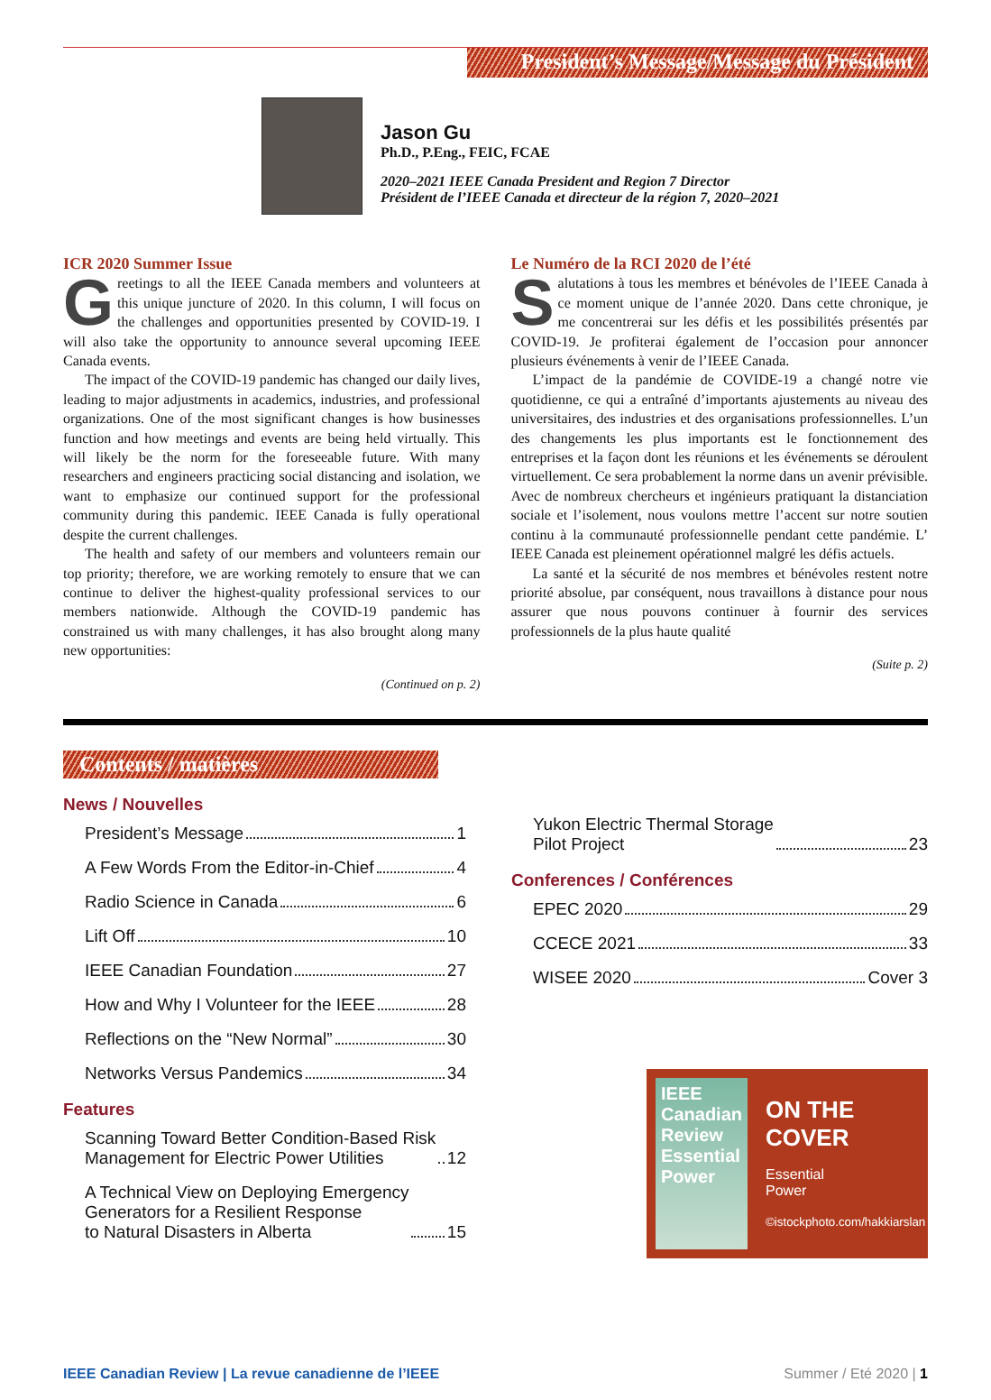President’s Message/Message du Président
Jason Gu
Ph.D., P.Eng., FEIC, FCAE
2020–2021 IEEE Canada President and Region 7 Director
Président de l’IEEE Canada et directeur de la région 7, 2020–2021
ICR 2020 Summer Issue
Greetings to all the IEEE Canada members and volunteers at this unique juncture of 2020. In this column, I will focus on the challenges and opportunities presented by COVID-19. I will also take the opportunity to announce several upcoming IEEE Canada events.
The impact of the COVID-19 pandemic has changed our daily lives, leading to major adjustments in academics, industries, and professional organizations. One of the most significant changes is how businesses function and how meetings and events are being held virtually. This will likely be the norm for the foreseeable future. With many researchers and engineers practicing social distancing and isolation, we want to emphasize our continued support for the professional community during this pandemic. IEEE Canada is fully operational despite the current challenges.
The health and safety of our members and volunteers remain our top priority; therefore, we are working remotely to ensure that we can continue to deliver the highest-quality professional services to our members nationwide. Although the COVID-19 pandemic has constrained us with many challenges, it has also brought along many new opportunities:
(Continued on p. 2)
Le Numéro de la RCI 2020 de l’été
Salutations à tous les membres et bénévoles de l’IEEE Canada à ce moment unique de l’année 2020. Dans cette chronique, je me concentrerai sur les défis et les possibilités présentés par COVID-19. Je profiterai également de l’occasion pour annoncer plusieurs événements à venir de l’IEEE Canada.
L’impact de la pandémie de COVIDE-19 a changé notre vie quotidienne, ce qui a entraîné d’importants ajustements au niveau des universitaires, des industries et des organisations professionnelles. L’un des changements les plus importants est le fonctionnement des entreprises et la façon dont les réunions et les événements se déroulent virtuellement. Ce sera probablement la norme dans un avenir prévisible. Avec de nombreux chercheurs et ingénieurs pratiquant la distanciation sociale et l’isolement, nous voulons mettre l’accent sur notre soutien continu à la communauté professionnelle pendant cette pandémie. L’ IEEE Canada est pleinement opérationnel malgré les défis actuels.
La santé et la sécurité de nos membres et bénévoles restent notre priorité absolue, par conséquent, nous travaillons à distance pour nous assurer que nous pouvons continuer à fournir des services professionnels de la plus haute qualité
(Suite p. 2)
Contents / matières
News / Nouvelles
President’s Message 1
A Few Words From the Editor-in-Chief 4
Radio Science in Canada 6
Lift Off 10
IEEE Canadian Foundation 27
How and Why I Volunteer for the IEEE 28
Reflections on the “New Normal” 30
Networks Versus Pandemics 34
Features
Scanning Toward Better Condition-Based Risk
Management for Electric Power Utilities 12
A Technical View on Deploying Emergency
Generators for a Resilient Response
to Natural Disasters in Alberta 15
Yukon Electric Thermal Storage
Pilot Project 23
Conferences / Conférences
EPEC 2020 29
CCECE 2021 33
WISEE 2020 Cover 3
IEEE Canadian Review
Essential Power
ON THE
COVER
Essential
Power
©istockphoto.com/hakkiarslan
IEEE Canadian Review | La revue canadienne de l’IEEE Summer / Eté 2020 | 1